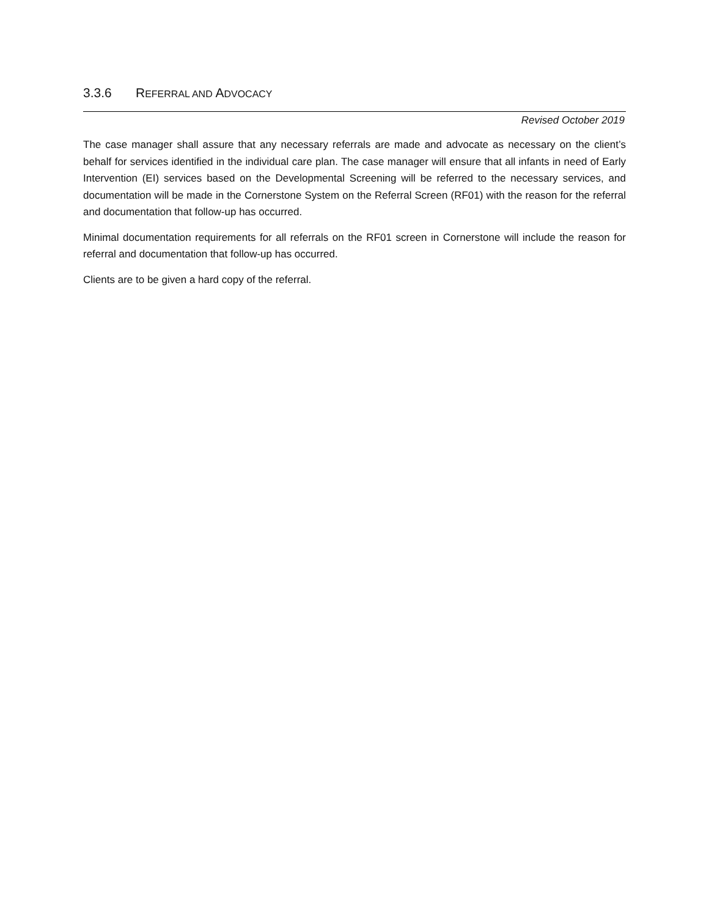3.3.6 REFERRAL AND ADVOCACY
Revised October 2019
The case manager shall assure that any necessary referrals are made and advocate as necessary on the client’s behalf for services identified in the individual care plan. The case manager will ensure that all infants in need of Early Intervention (EI) services based on the Developmental Screening will be referred to the necessary services, and documentation will be made in the Cornerstone System on the Referral Screen (RF01) with the reason for the referral and documentation that follow-up has occurred.
Minimal documentation requirements for all referrals on the RF01 screen in Cornerstone will include the reason for referral and documentation that follow-up has occurred.
Clients are to be given a hard copy of the referral.